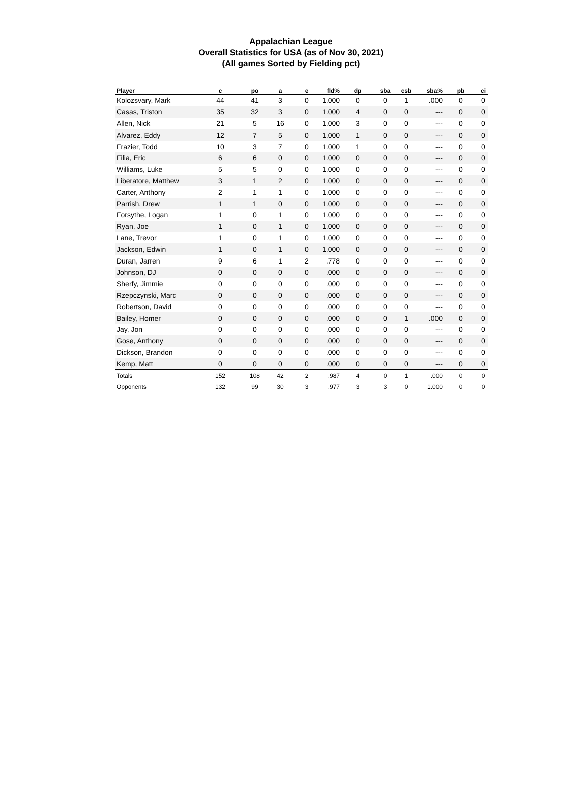Appalachian League
Overall Statistics for USA (as of Nov 30, 2021)
(All games Sorted by Fielding pct)
| Player | c | po | a | e | fld% | dp | sba | csb | sba% | pb | ci |
| --- | --- | --- | --- | --- | --- | --- | --- | --- | --- | --- | --- |
| Kolozsvary, Mark | 44 | 41 | 3 | 0 | 1.000 | 0 | 0 | 1 | .000 | 0 | 0 |
| Casas, Triston | 35 | 32 | 3 | 0 | 1.000 | 4 | 0 | 0 | --- | 0 | 0 |
| Allen, Nick | 21 | 5 | 16 | 0 | 1.000 | 3 | 0 | 0 | --- | 0 | 0 |
| Alvarez, Eddy | 12 | 7 | 5 | 0 | 1.000 | 1 | 0 | 0 | --- | 0 | 0 |
| Frazier, Todd | 10 | 3 | 7 | 0 | 1.000 | 1 | 0 | 0 | --- | 0 | 0 |
| Filia, Eric | 6 | 6 | 0 | 0 | 1.000 | 0 | 0 | 0 | --- | 0 | 0 |
| Williams, Luke | 5 | 5 | 0 | 0 | 1.000 | 0 | 0 | 0 | --- | 0 | 0 |
| Liberatore, Matthew | 3 | 1 | 2 | 0 | 1.000 | 0 | 0 | 0 | --- | 0 | 0 |
| Carter, Anthony | 2 | 1 | 1 | 0 | 1.000 | 0 | 0 | 0 | --- | 0 | 0 |
| Parrish, Drew | 1 | 1 | 0 | 0 | 1.000 | 0 | 0 | 0 | --- | 0 | 0 |
| Forsythe, Logan | 1 | 0 | 1 | 0 | 1.000 | 0 | 0 | 0 | --- | 0 | 0 |
| Ryan, Joe | 1 | 0 | 1 | 0 | 1.000 | 0 | 0 | 0 | --- | 0 | 0 |
| Lane, Trevor | 1 | 0 | 1 | 0 | 1.000 | 0 | 0 | 0 | --- | 0 | 0 |
| Jackson, Edwin | 1 | 0 | 1 | 0 | 1.000 | 0 | 0 | 0 | --- | 0 | 0 |
| Duran, Jarren | 9 | 6 | 1 | 2 | .778 | 0 | 0 | 0 | --- | 0 | 0 |
| Johnson, DJ | 0 | 0 | 0 | 0 | .000 | 0 | 0 | 0 | --- | 0 | 0 |
| Sherfy, Jimmie | 0 | 0 | 0 | 0 | .000 | 0 | 0 | 0 | --- | 0 | 0 |
| Rzepczynski, Marc | 0 | 0 | 0 | 0 | .000 | 0 | 0 | 0 | --- | 0 | 0 |
| Robertson, David | 0 | 0 | 0 | 0 | .000 | 0 | 0 | 0 | --- | 0 | 0 |
| Bailey, Homer | 0 | 0 | 0 | 0 | .000 | 0 | 0 | 1 | .000 | 0 | 0 |
| Jay, Jon | 0 | 0 | 0 | 0 | .000 | 0 | 0 | 0 | --- | 0 | 0 |
| Gose, Anthony | 0 | 0 | 0 | 0 | .000 | 0 | 0 | 0 | --- | 0 | 0 |
| Dickson, Brandon | 0 | 0 | 0 | 0 | .000 | 0 | 0 | 0 | --- | 0 | 0 |
| Kemp, Matt | 0 | 0 | 0 | 0 | .000 | 0 | 0 | 0 | --- | 0 | 0 |
| Totals | 152 | 108 | 42 | 2 | .987 | 4 | 0 | 1 | .000 | 0 | 0 |
| Opponents | 132 | 99 | 30 | 3 | .977 | 3 | 3 | 0 | 1.000 | 0 | 0 |